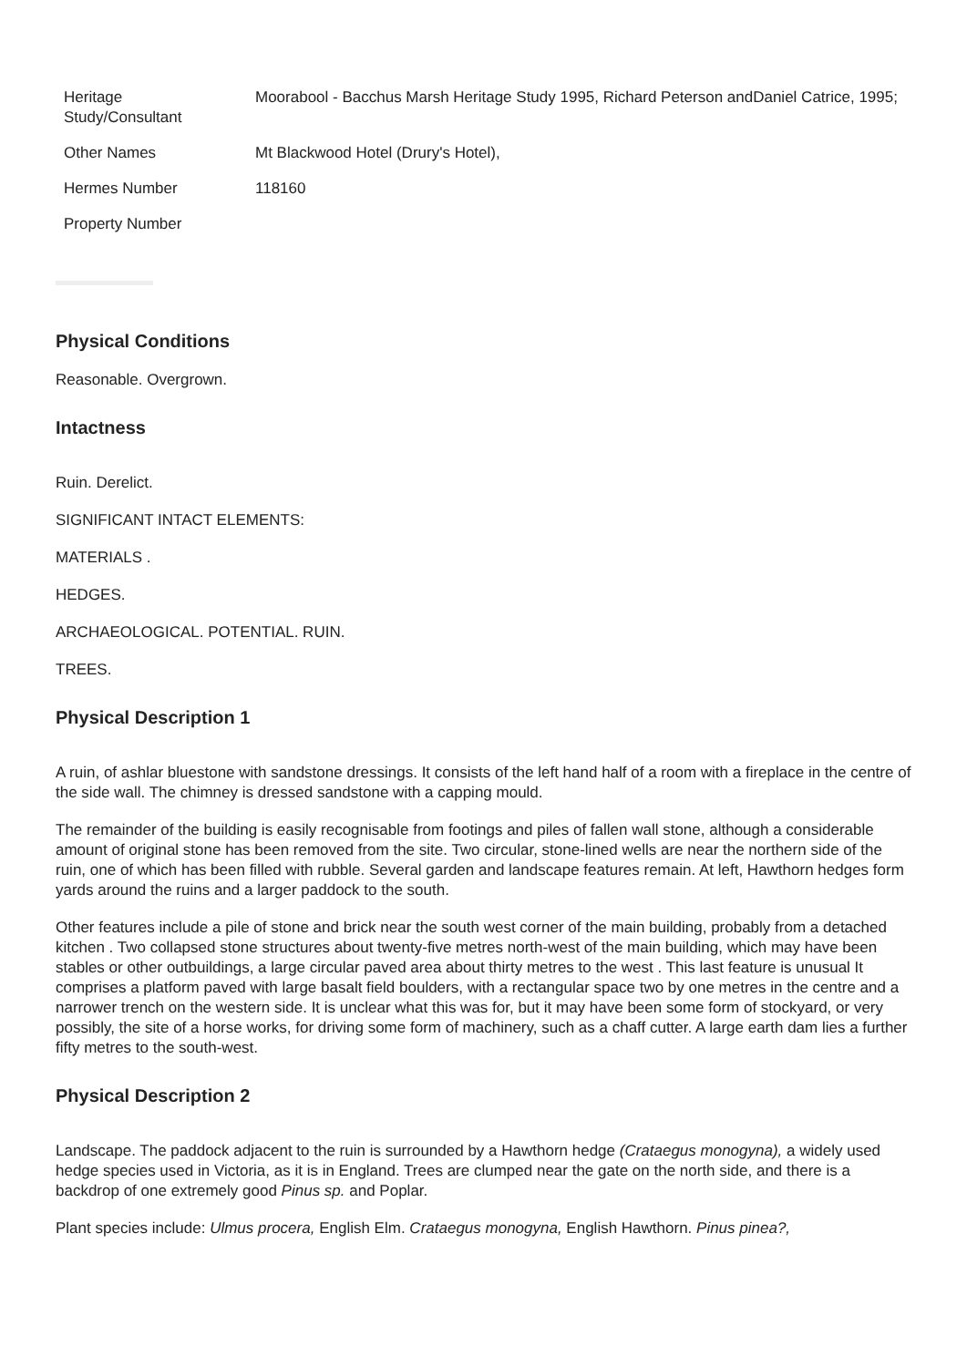| Heritage Study/Consultant | Moorabool - Bacchus Marsh Heritage Study 1995, Richard Peterson andDaniel Catrice, 1995; |
| Other Names | Mt Blackwood Hotel (Drury's Hotel), |
| Hermes Number | 118160 |
| Property Number | |
Physical Conditions
Reasonable. Overgrown.
Intactness
Ruin. Derelict.
SIGNIFICANT INTACT ELEMENTS:
MATERIALS .
HEDGES.
ARCHAEOLOGICAL. POTENTIAL. RUIN.
TREES.
Physical Description 1
A ruin, of ashlar bluestone with sandstone dressings. It consists of the left hand half of a room with a fireplace in the centre of the side wall. The chimney is dressed sandstone with a capping mould.
The remainder of the building is easily recognisable from footings and piles of fallen wall stone, although a considerable amount of original stone has been removed from the site. Two circular, stone-lined wells are near the northern side of the ruin, one of which has been filled with rubble. Several garden and landscape features remain. At left, Hawthorn hedges form yards around the ruins and a larger paddock to the south.
Other features include a pile of stone and brick near the south west corner of the main building, probably from a detached kitchen . Two collapsed stone structures about twenty-five metres north-west of the main building, which may have been stables or other outbuildings, a large circular paved area about thirty metres to the west . This last feature is unusual It comprises a platform paved with large basalt field boulders, with a rectangular space two by one metres in the centre and a narrower trench on the western side. It is unclear what this was for, but it may have been some form of stockyard, or very possibly, the site of a horse works, for driving some form of machinery, such as a chaff cutter. A large earth dam lies a further fifty metres to the south-west.
Physical Description 2
Landscape. The paddock adjacent to the ruin is surrounded by a Hawthorn hedge (Crataegus monogyna), a widely used hedge species used in Victoria, as it is in England. Trees are clumped near the gate on the north side, and there is a backdrop of one extremely good Pinus sp. and Poplar.
Plant species include: Ulmus procera, English Elm. Crataegus monogyna, English Hawthorn. Pinus pinea?,